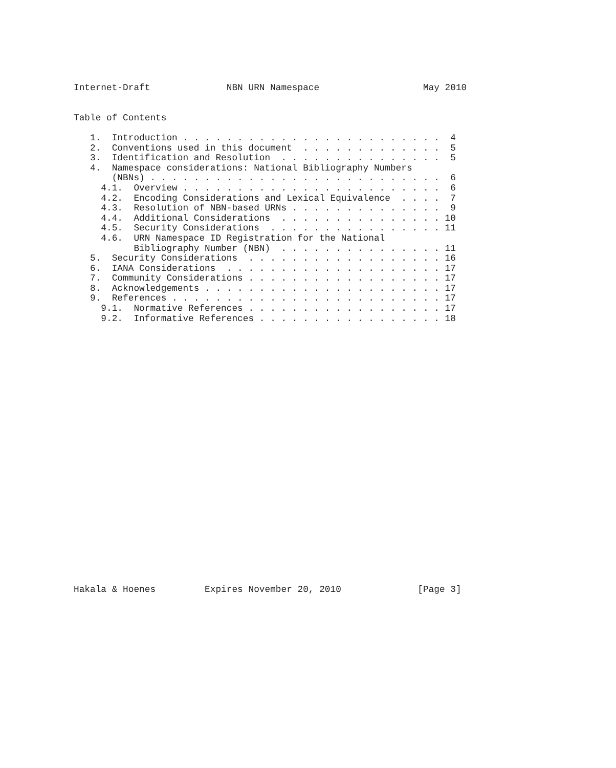Internet-Draft              NBN URN Namespace                   May 2010


Table of Contents

   1.  Introduction . . . . . . . . . . . . . . . . . . . . . . . .  4
   2.  Conventions used in this document  . . . . . . . . . . . . .  5
   3.  Identification and Resolution  . . . . . . . . . . . . . . .  5
   4.  Namespace considerations: National Bibliography Numbers
       (NBNs) . . . . . . . . . . . . . . . . . . . . . . . . . . .  6
     4.1.  Overview . . . . . . . . . . . . . . . . . . . . . . . .  6
     4.2.  Encoding Considerations and Lexical Equivalence  . . . .  7
     4.3.  Resolution of NBN-based URNs . . . . . . . . . . . . . .  9
     4.4.  Additional Considerations  . . . . . . . . . . . . . . . 10
     4.5.  Security Considerations  . . . . . . . . . . . . . . . . 11
     4.6.  URN Namespace ID Registration for the National
           Bibliography Number (NBN)  . . . . . . . . . . . . . . . 11
   5.  Security Considerations  . . . . . . . . . . . . . . . . . . 16
   6.  IANA Considerations  . . . . . . . . . . . . . . . . . . . . 17
   7.  Community Considerations . . . . . . . . . . . . . . . . . . 17
   8.  Acknowledgements . . . . . . . . . . . . . . . . . . . . . . 17
   9.  References . . . . . . . . . . . . . . . . . . . . . . . . . 17
     9.1.  Normative References . . . . . . . . . . . . . . . . . . 17
     9.2.  Informative References . . . . . . . . . . . . . . . . . 18


























Hakala & Hoenes         Expires November 20, 2010              [Page 3]